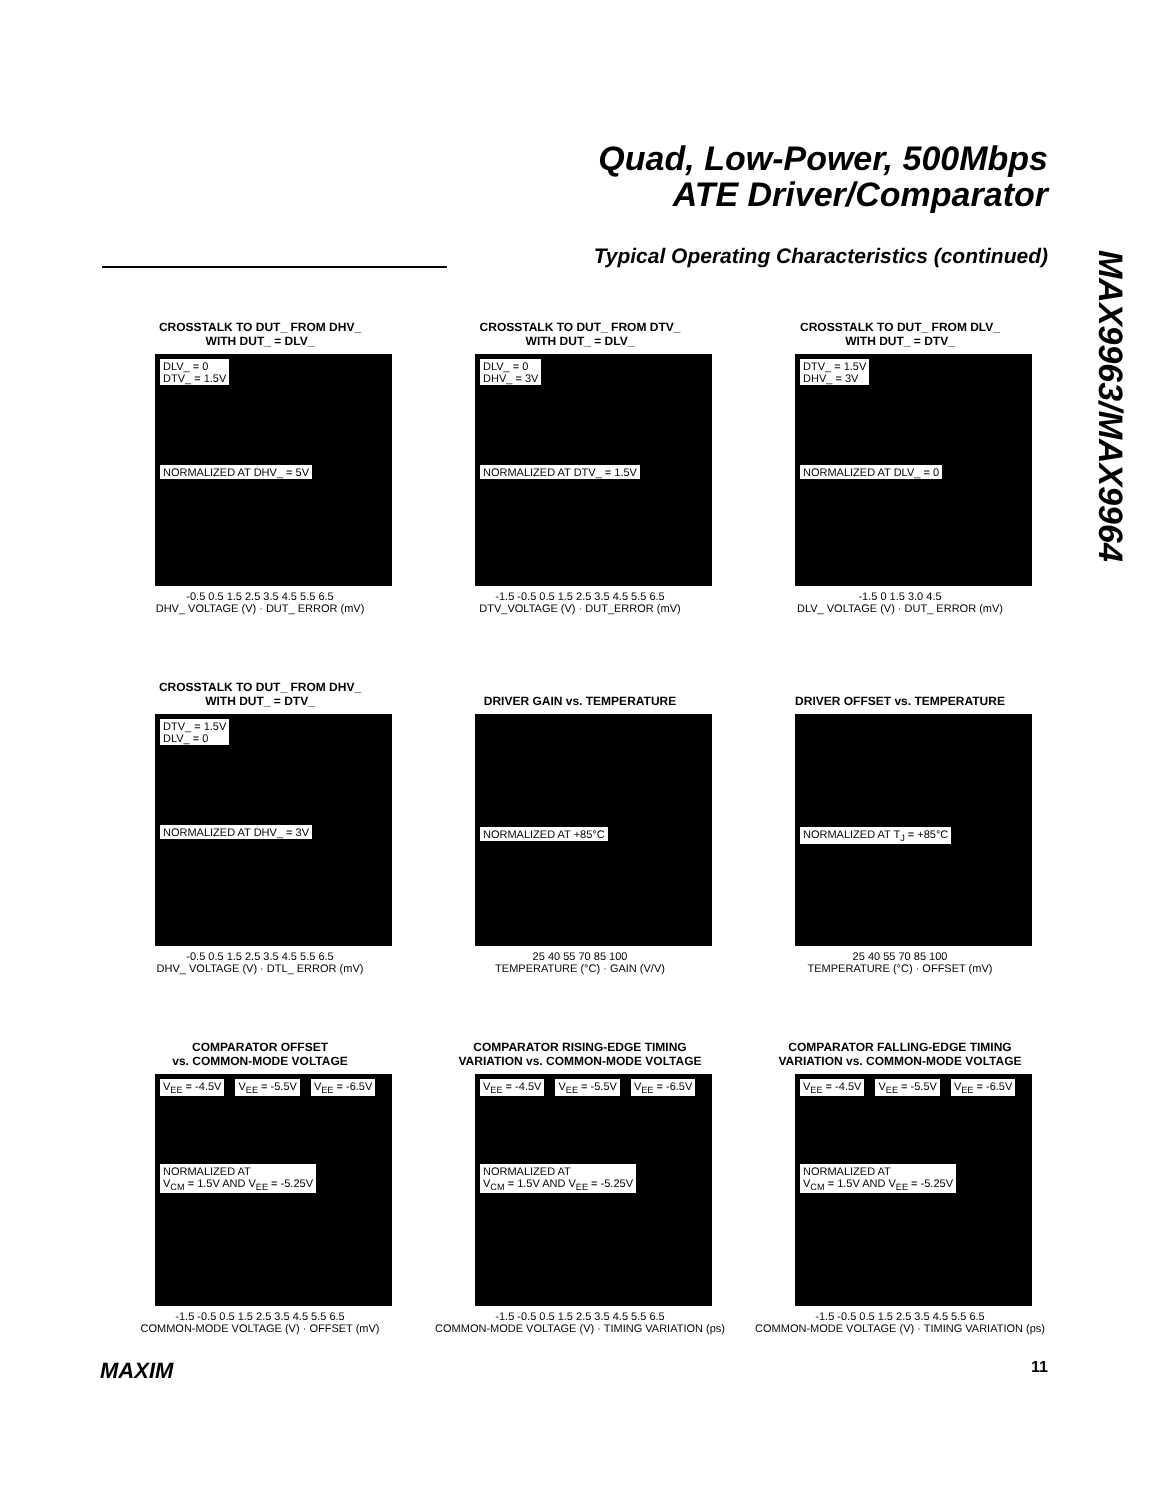Quad, Low-Power, 500Mbps
ATE Driver/Comparator
Typical Operating Characteristics (continued)
MAX9963/MAX9964
CROSSTALK TO DUT_ FROM DHV_
WITH DUT_ = DLV_
DLV_ = 0
DTV_ = 1.5V
NORMALIZED AT DHV_ = 5V
-0.5 0.5 1.5 2.5 3.5 4.5 5.5 6.5
DHV_ VOLTAGE (V) · DUT_ ERROR (mV)
CROSSTALK TO DUT_ FROM DTV_
WITH DUT_ = DLV_
DLV_ = 0
DHV_ = 3V
NORMALIZED AT DTV_ = 1.5V
-1.5 -0.5 0.5 1.5 2.5 3.5 4.5 5.5 6.5
DTV_VOLTAGE (V) · DUT_ERROR (mV)
CROSSTALK TO DUT_ FROM DLV_
WITH DUT_ = DTV_
DTV_ = 1.5V
DHV_ = 3V
NORMALIZED AT DLV_ = 0
-1.5 0 1.5 3.0 4.5
DLV_ VOLTAGE (V) · DUT_ ERROR (mV)
CROSSTALK TO DUT_ FROM DHV_
WITH DUT_ = DTV_
DTV_ = 1.5V
DLV_ = 0
NORMALIZED AT DHV_ = 3V
-0.5 0.5 1.5 2.5 3.5 4.5 5.5 6.5
DHV_ VOLTAGE (V) · DTL_ ERROR (mV)
DRIVER GAIN vs. TEMPERATURE
NORMALIZED AT +85°C
25 40 55 70 85 100
TEMPERATURE (°C) · GAIN (V/V)
DRIVER OFFSET vs. TEMPERATURE
NORMALIZED AT T<sub>J</sub> = +85°C
25 40 55 70 85 100
TEMPERATURE (°C) · OFFSET (mV)
COMPARATOR OFFSET
vs. COMMON-MODE VOLTAGE
V<sub>EE</sub> = -4.5V V<sub>EE</sub> = -5.5V V<sub>EE</sub> = -6.5V
NORMALIZED AT
V<sub>CM</sub> = 1.5V AND V<sub>EE</sub> = -5.25V
-1.5 -0.5 0.5 1.5 2.5 3.5 4.5 5.5 6.5
COMMON-MODE VOLTAGE (V) · OFFSET (mV)
COMPARATOR RISING-EDGE TIMING
VARIATION vs. COMMON-MODE VOLTAGE
V<sub>EE</sub> = -4.5V V<sub>EE</sub> = -5.5V V<sub>EE</sub> = -6.5V
NORMALIZED AT
V<sub>CM</sub> = 1.5V AND V<sub>EE</sub> = -5.25V
-1.5 -0.5 0.5 1.5 2.5 3.5 4.5 5.5 6.5
COMMON-MODE VOLTAGE (V) · TIMING VARIATION (ps)
COMPARATOR FALLING-EDGE TIMING
VARIATION vs. COMMON-MODE VOLTAGE
V<sub>EE</sub> = -4.5V V<sub>EE</sub> = -5.5V V<sub>EE</sub> = -6.5V
NORMALIZED AT
V<sub>CM</sub> = 1.5V AND V<sub>EE</sub> = -5.25V
-1.5 -0.5 0.5 1.5 2.5 3.5 4.5 5.5 6.5
COMMON-MODE VOLTAGE (V) · TIMING VARIATION (ps)
MAXIM 11